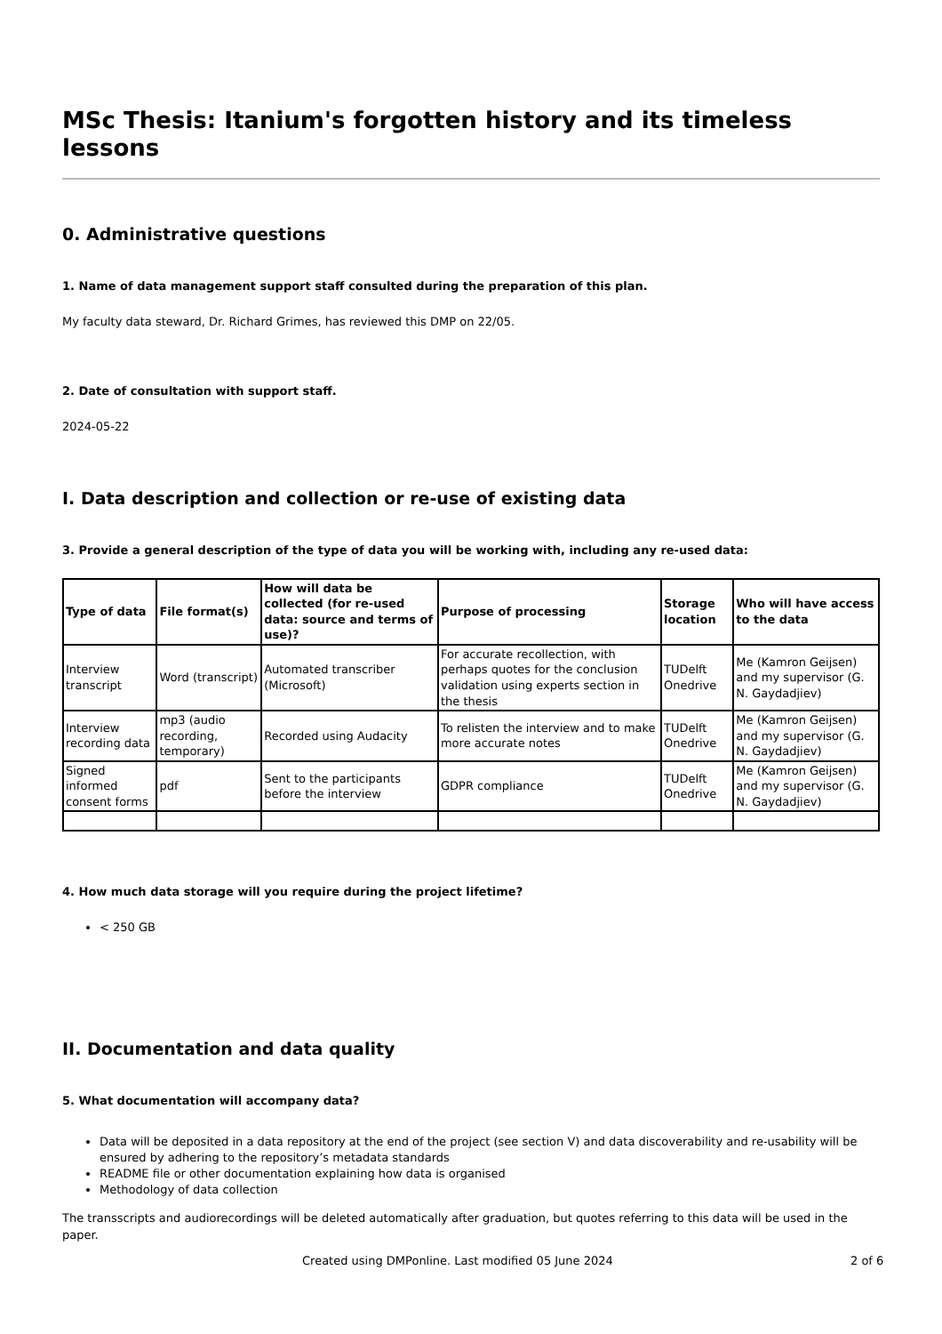MSc Thesis: Itanium's forgotten history and its timeless lessons
0. Administrative questions
1. Name of data management support staff consulted during the preparation of this plan.
My faculty data steward, Dr. Richard Grimes, has reviewed this DMP on 22/05.
2. Date of consultation with support staff.
2024-05-22
I. Data description and collection or re-use of existing data
3. Provide a general description of the type of data you will be working with, including any re-used data:
| Type of data | File format(s) | How will data be collected (for re-used data: source and terms of use)? | Purpose of processing | Storage location | Who will have access to the data |
| --- | --- | --- | --- | --- | --- |
| Interview transcript | Word (transcript) | Automated transcriber (Microsoft) | For accurate recollection, with perhaps quotes for the conclusion validation using experts section in the thesis | TUDelft Onedrive | Me (Kamron Geijsen) and my supervisor (G. N. Gaydadjiev) |
| Interview recording data | mp3 (audio recording, temporary) | Recorded using Audacity | To relisten the interview and to make more accurate notes | TUDelft Onedrive | Me (Kamron Geijsen) and my supervisor (G. N. Gaydadjiev) |
| Signed informed consent forms | pdf | Sent to the participants before the interview | GDPR compliance | TUDelft Onedrive | Me (Kamron Geijsen) and my supervisor (G. N. Gaydadjiev) |
4. How much data storage will you require during the project lifetime?
< 250 GB
II. Documentation and data quality
5. What documentation will accompany data?
Data will be deposited in a data repository at the end of the project (see section V) and data discoverability and re-usability will be ensured by adhering to the repository’s metadata standards
README file or other documentation explaining how data is organised
Methodology of data collection
The transscripts and audiorecordings will be deleted automatically after graduation, but quotes referring to this data will be used in the paper.
Created using DMPonline. Last modified 05 June 2024 2 of 6